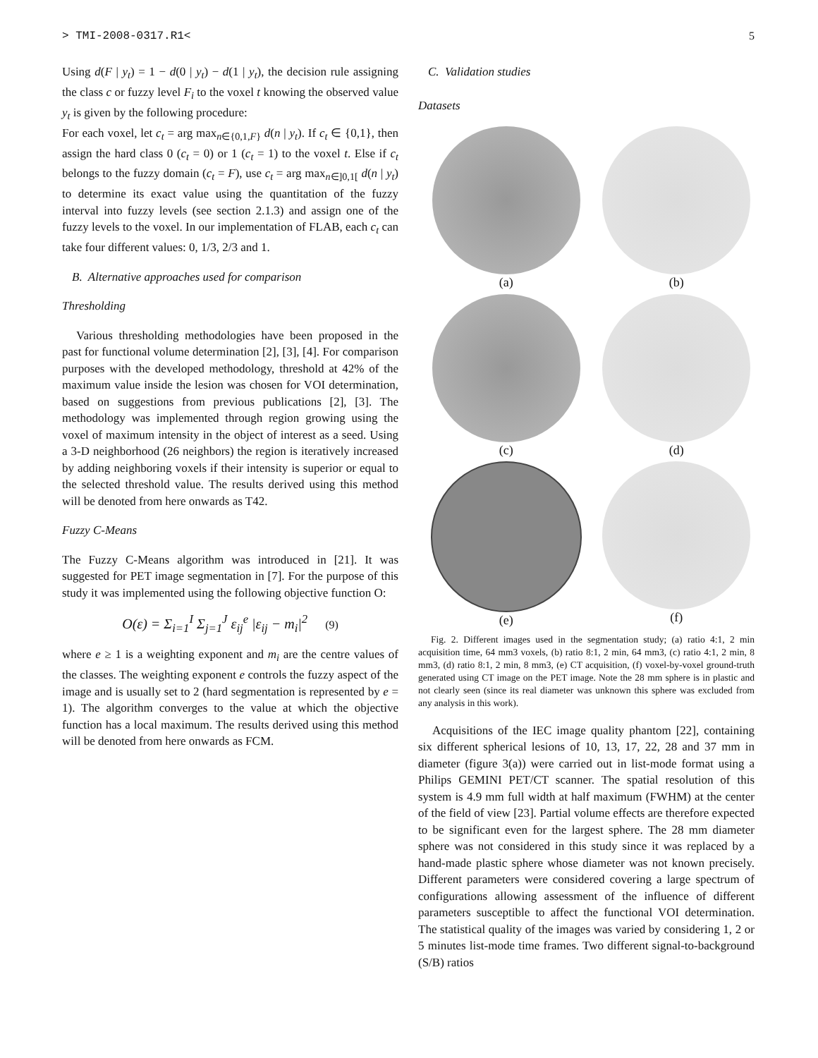> TMI-2008-0317.R1< 5
Using d(F | y<sub>t</sub>) = 1 − d(0 | y<sub>t</sub>) − d(1 | y<sub>t</sub>), the decision rule assigning the class c or fuzzy level F<sub>i</sub> to the voxel t knowing the observed value y<sub>t</sub> is given by the following procedure:
For each voxel, let c<sub>t</sub> = arg max<sub>n∈{0,1,F}</sub> d(n | y<sub>t</sub>). If c<sub>t</sub> ∈ {0,1}, then assign the hard class 0 (c<sub>t</sub> = 0) or 1 (c<sub>t</sub> = 1) to the voxel t. Else if c<sub>t</sub> belongs to the fuzzy domain (c<sub>t</sub> = F), use c<sub>t</sub> = arg max<sub>n∈]0,1[</sub> d(n | y<sub>t</sub>) to determine its exact value using the quantitation of the fuzzy interval into fuzzy levels (see section 2.1.3) and assign one of the fuzzy levels to the voxel. In our implementation of FLAB, each c<sub>t</sub> can take four different values: 0, 1/3, 2/3 and 1.
B. Alternative approaches used for comparison
Thresholding
Various thresholding methodologies have been proposed in the past for functional volume determination [2], [3], [4]. For comparison purposes with the developed methodology, threshold at 42% of the maximum value inside the lesion was chosen for VOI determination, based on suggestions from previous publications [2], [3]. The methodology was implemented through region growing using the voxel of maximum intensity in the object of interest as a seed. Using a 3-D neighborhood (26 neighbors) the region is iteratively increased by adding neighboring voxels if their intensity is superior or equal to the selected threshold value. The results derived using this method will be denoted from here onwards as T42.
Fuzzy C-Means
The Fuzzy C-Means algorithm was introduced in [21]. It was suggested for PET image segmentation in [7]. For the purpose of this study it was implemented using the following objective function O:
O(ε) = Σ<sub>i=1</sub><sup>I</sup> Σ<sub>j=1</sub><sup>J</sup> ε<sub>ij</sub><sup>e</sup> |ε<sub>ij</sub> − m<sub>i</sub>|<sup>2</sup> (9)
where e ≥ 1 is a weighting exponent and m<sub>i</sub> are the centre values of the classes. The weighting exponent e controls the fuzzy aspect of the image and is usually set to 2 (hard segmentation is represented by e = 1). The algorithm converges to the value at which the objective function has a local maximum. The results derived using this method will be denoted from here onwards as FCM.
C. Validation studies
Datasets
(a)
(b)
(c)
(d)
(e)
(f)
Fig. 2. Different images used in the segmentation study; (a) ratio 4:1, 2 min acquisition time, 64 mm3 voxels, (b) ratio 8:1, 2 min, 64 mm3, (c) ratio 4:1, 2 min, 8 mm3, (d) ratio 8:1, 2 min, 8 mm3, (e) CT acquisition, (f) voxel-by-voxel ground-truth generated using CT image on the PET image. Note the 28 mm sphere is in plastic and not clearly seen (since its real diameter was unknown this sphere was excluded from any analysis in this work).
Acquisitions of the IEC image quality phantom [22], containing six different spherical lesions of 10, 13, 17, 22, 28 and 37 mm in diameter (figure 3(a)) were carried out in list-mode format using a Philips GEMINI PET/CT scanner. The spatial resolution of this system is 4.9 mm full width at half maximum (FWHM) at the center of the field of view [23]. Partial volume effects are therefore expected to be significant even for the largest sphere. The 28 mm diameter sphere was not considered in this study since it was replaced by a hand-made plastic sphere whose diameter was not known precisely. Different parameters were considered covering a large spectrum of configurations allowing assessment of the influence of different parameters susceptible to affect the functional VOI determination. The statistical quality of the images was varied by considering 1, 2 or 5 minutes list-mode time frames. Two different signal-to-background (S/B) ratios